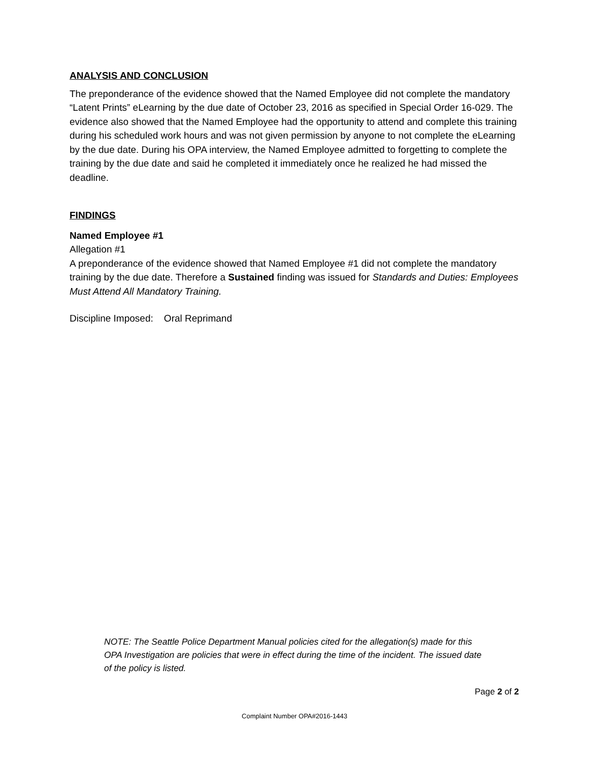ANALYSIS AND CONCLUSION
The preponderance of the evidence showed that the Named Employee did not complete the mandatory “Latent Prints” eLearning by the due date of October 23, 2016 as specified in Special Order 16-029. The evidence also showed that the Named Employee had the opportunity to attend and complete this training during his scheduled work hours and was not given permission by anyone to not complete the eLearning by the due date. During his OPA interview, the Named Employee admitted to forgetting to complete the training by the due date and said he completed it immediately once he realized he had missed the deadline.
FINDINGS
Named Employee #1
Allegation #1
A preponderance of the evidence showed that Named Employee #1 did not complete the mandatory training by the due date. Therefore a Sustained finding was issued for Standards and Duties: Employees Must Attend All Mandatory Training.
Discipline Imposed: Oral Reprimand
NOTE: The Seattle Police Department Manual policies cited for the allegation(s) made for this OPA Investigation are policies that were in effect during the time of the incident. The issued date of the policy is listed.
Page 2 of 2
Complaint Number OPA#2016-1443